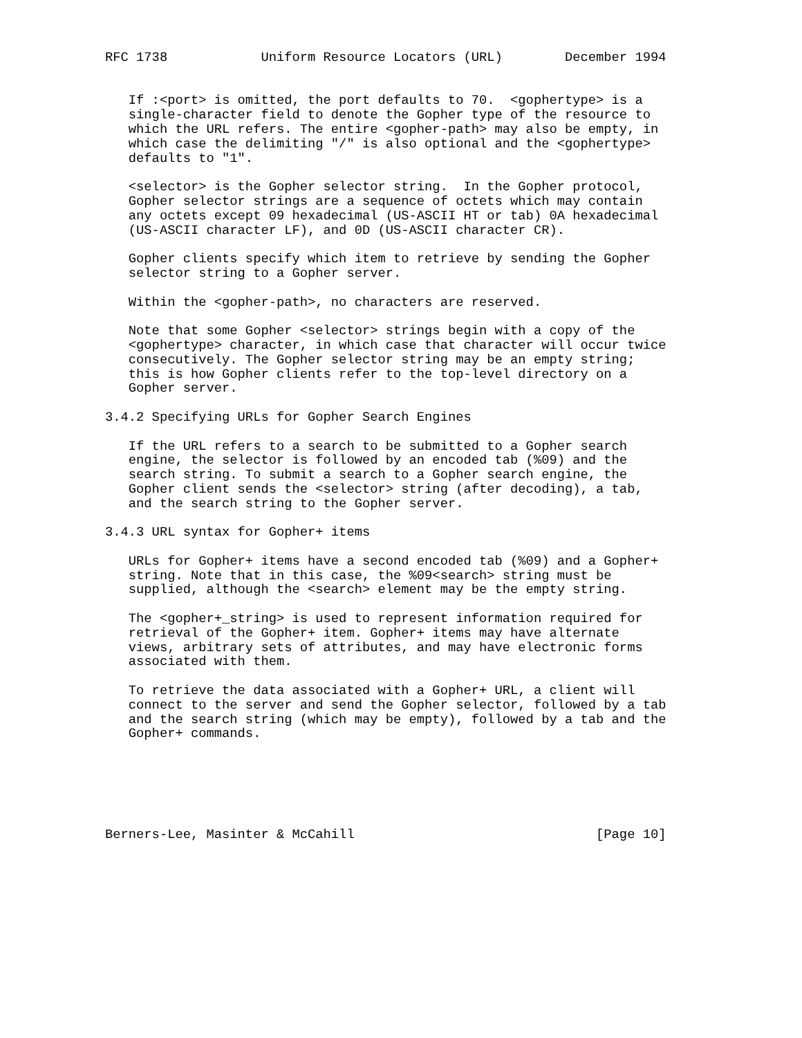RFC 1738            Uniform Resource Locators (URL)        December 1994


   If :<port> is omitted, the port defaults to 70.  <gophertype> is a
   single-character field to denote the Gopher type of the resource to
   which the URL refers. The entire <gopher-path> may also be empty, in
   which case the delimiting "/" is also optional and the <gophertype>
   defaults to "1".

   <selector> is the Gopher selector string.  In the Gopher protocol,
   Gopher selector strings are a sequence of octets which may contain
   any octets except 09 hexadecimal (US-ASCII HT or tab) 0A hexadecimal
   (US-ASCII character LF), and 0D (US-ASCII character CR).

   Gopher clients specify which item to retrieve by sending the Gopher
   selector string to a Gopher server.

   Within the <gopher-path>, no characters are reserved.

   Note that some Gopher <selector> strings begin with a copy of the
   <gophertype> character, in which case that character will occur twice
   consecutively. The Gopher selector string may be an empty string;
   this is how Gopher clients refer to the top-level directory on a
   Gopher server.

3.4.2 Specifying URLs for Gopher Search Engines

   If the URL refers to a search to be submitted to a Gopher search
   engine, the selector is followed by an encoded tab (%09) and the
   search string. To submit a search to a Gopher search engine, the
   Gopher client sends the <selector> string (after decoding), a tab,
   and the search string to the Gopher server.

3.4.3 URL syntax for Gopher+ items

   URLs for Gopher+ items have a second encoded tab (%09) and a Gopher+
   string. Note that in this case, the %09<search> string must be
   supplied, although the <search> element may be the empty string.

   The <gopher+_string> is used to represent information required for
   retrieval of the Gopher+ item. Gopher+ items may have alternate
   views, arbitrary sets of attributes, and may have electronic forms
   associated with them.

   To retrieve the data associated with a Gopher+ URL, a client will
   connect to the server and send the Gopher selector, followed by a tab
   and the search string (which may be empty), followed by a tab and the
   Gopher+ commands.






Berners-Lee, Masinter & McCahill                               [Page 10]